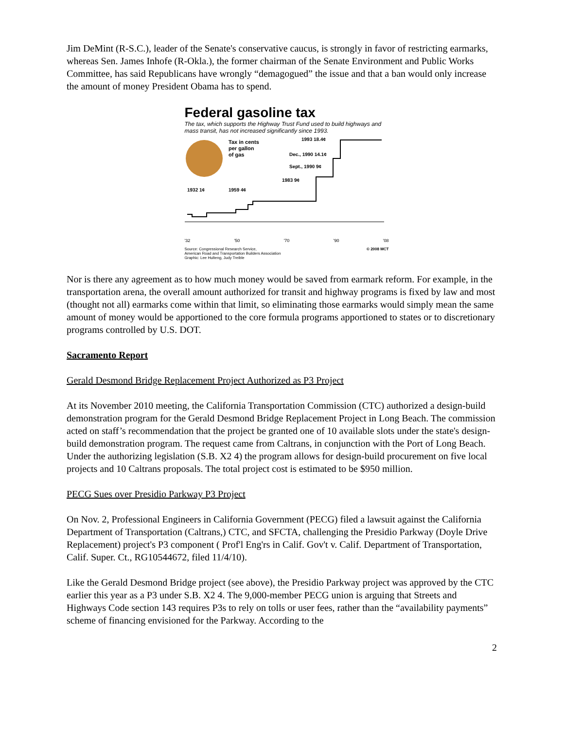Jim DeMint (R-S.C.), leader of the Senate's conservative caucus, is strongly in favor of restricting earmarks, whereas Sen. James Inhofe (R-Okla.), the former chairman of the Senate Environment and Public Works Committee, has said Republicans have wrongly “demagogued” the issue and that a ban would only increase the amount of money President Obama has to spend.
Federal gasoline tax
The tax, which supports the Highway Trust Fund used to build highways and mass transit, has not increased significantly since 1993.
Tax in cents
per gallon
of gas
1993 18.4¢
Dec., 1990 14.1¢
Sept., 1990 9¢
1983 9¢
1932 1¢
1959 4¢
'32 '50 '70 '90 '08
Source: Congressional Research Service,
American Road and Transportation Builders Association
Graphic: Lee Hulteng, Judy Treible © 2008 MCT
Nor is there any agreement as to how much money would be saved from earmark reform. For example, in the transportation arena, the overall amount authorized for transit and highway programs is fixed by law and most (thought not all) earmarks come within that limit, so eliminating those earmarks would simply mean the same amount of money would be apportioned to the core formula programs apportioned to states or to discretionary programs controlled by U.S. DOT.
Sacramento Report
Gerald Desmond Bridge Replacement Project Authorized as P3 Project
At its November 2010 meeting, the California Transportation Commission (CTC) authorized a design-build demonstration program for the Gerald Desmond Bridge Replacement Project in Long Beach. The commission acted on staff’s recommendation that the project be granted one of 10 available slots under the state's design-build demonstration program. The request came from Caltrans, in conjunction with the Port of Long Beach. Under the authorizing legislation (S.B. X2 4) the program allows for design-build procurement on five local projects and 10 Caltrans proposals. The total project cost is estimated to be $950 million.
PECG Sues over Presidio Parkway P3 Project
On Nov. 2, Professional Engineers in California Government (PECG) filed a lawsuit against the California Department of Transportation (Caltrans,) CTC, and SFCTA, challenging the Presidio Parkway (Doyle Drive Replacement) project's P3 component ( Prof'l Eng'rs in Calif. Gov't v. Calif. Department of Transportation, Calif. Super. Ct., RG10544672, filed 11/4/10).
Like the Gerald Desmond Bridge project (see above), the Presidio Parkway project was approved by the CTC earlier this year as a P3 under S.B. X2 4. The 9,000-member PECG union is arguing that Streets and Highways Code section 143 requires P3s to rely on tolls or user fees, rather than the “availability payments” scheme of financing envisioned for the Parkway. According to the
2